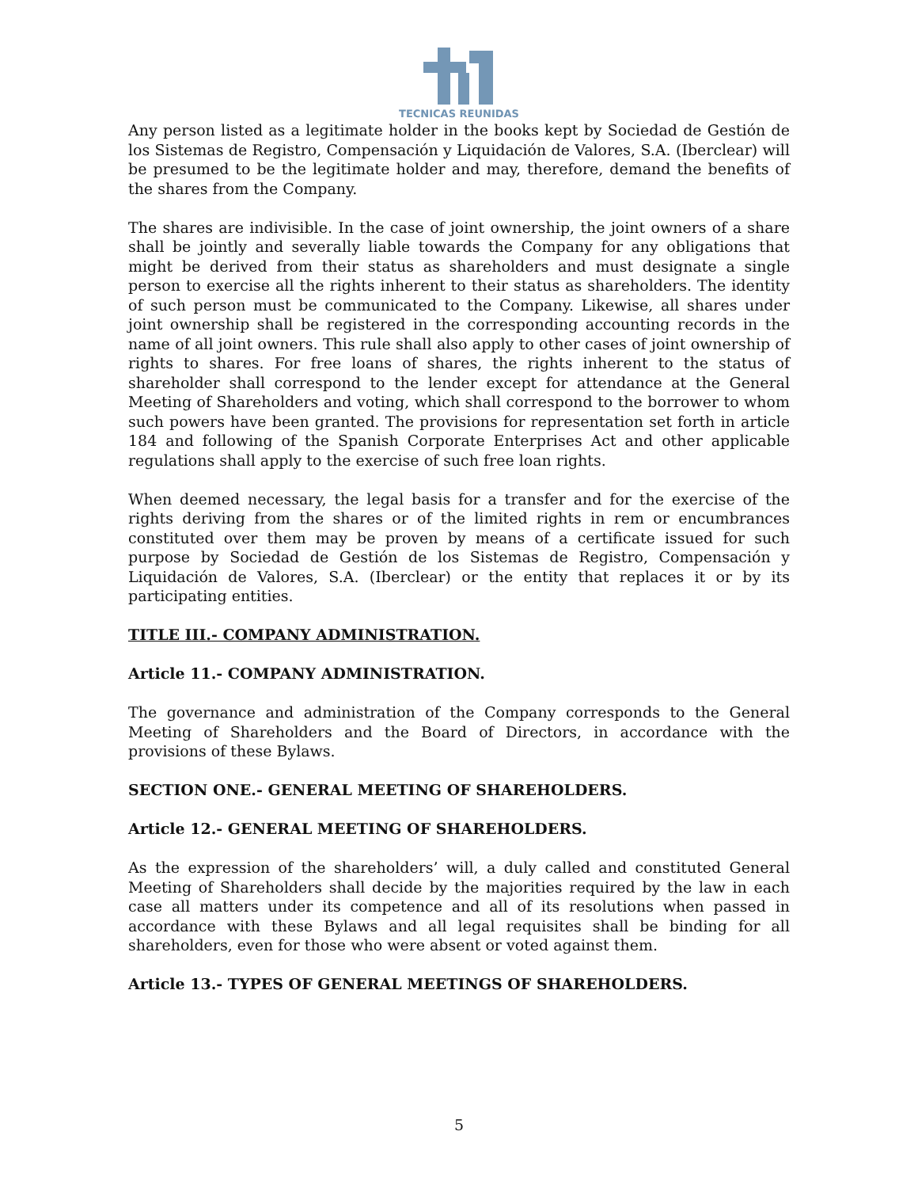TECNICAS REUNIDAS
Any person listed as a legitimate holder in the books kept by Sociedad de Gestión de los Sistemas de Registro, Compensación y Liquidación de Valores, S.A. (Iberclear) will be presumed to be the legitimate holder and may, therefore, demand the benefits of the shares from the Company.
The shares are indivisible. In the case of joint ownership, the joint owners of a share shall be jointly and severally liable towards the Company for any obligations that might be derived from their status as shareholders and must designate a single person to exercise all the rights inherent to their status as shareholders. The identity of such person must be communicated to the Company. Likewise, all shares under joint ownership shall be registered in the corresponding accounting records in the name of all joint owners. This rule shall also apply to other cases of joint ownership of rights to shares. For free loans of shares, the rights inherent to the status of shareholder shall correspond to the lender except for attendance at the General Meeting of Shareholders and voting, which shall correspond to the borrower to whom such powers have been granted. The provisions for representation set forth in article 184 and following of the Spanish Corporate Enterprises Act and other applicable regulations shall apply to the exercise of such free loan rights.
When deemed necessary, the legal basis for a transfer and for the exercise of the rights deriving from the shares or of the limited rights in rem or encumbrances constituted over them may be proven by means of a certificate issued for such purpose by Sociedad de Gestión de los Sistemas de Registro, Compensación y Liquidación de Valores, S.A. (Iberclear) or the entity that replaces it or by its participating entities.
TITLE III.- COMPANY ADMINISTRATION.
Article 11.- COMPANY ADMINISTRATION.
The governance and administration of the Company corresponds to the General Meeting of Shareholders and the Board of Directors, in accordance with the provisions of these Bylaws.
SECTION ONE.- GENERAL MEETING OF SHAREHOLDERS.
Article 12.- GENERAL MEETING OF SHAREHOLDERS.
As the expression of the shareholders’ will, a duly called and constituted General Meeting of Shareholders shall decide by the majorities required by the law in each case all matters under its competence and all of its resolutions when passed in accordance with these Bylaws and all legal requisites shall be binding for all shareholders, even for those who were absent or voted against them.
Article 13.- TYPES OF GENERAL MEETINGS OF SHAREHOLDERS.
5